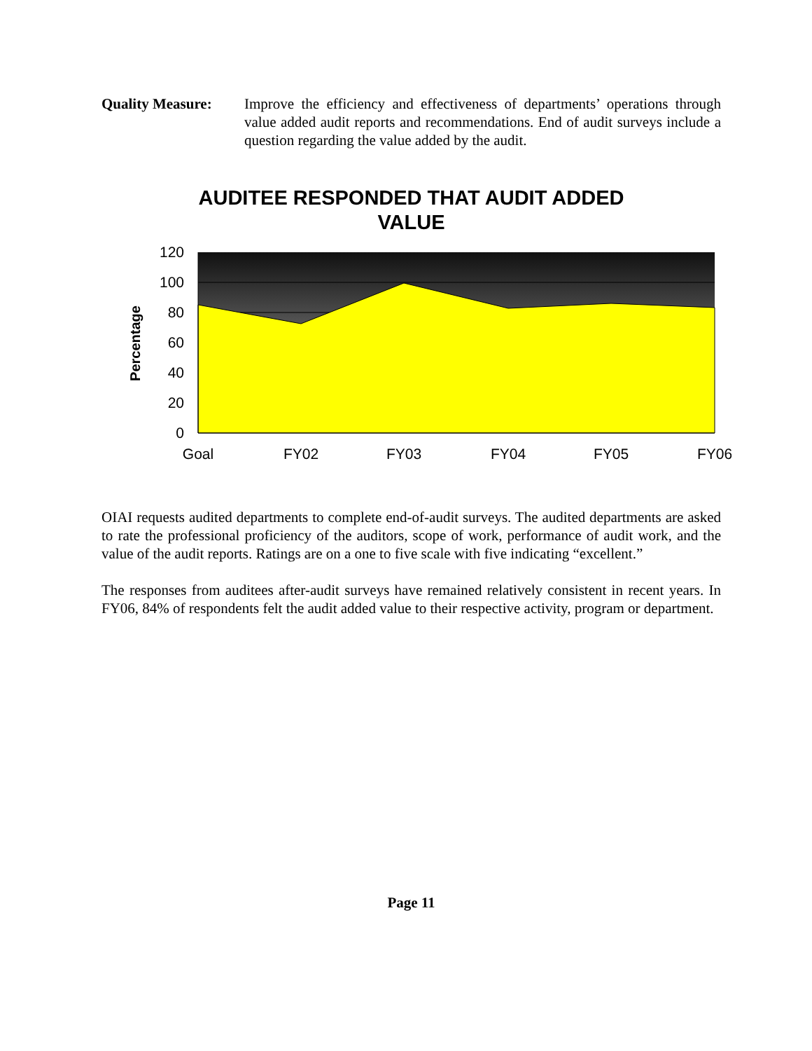Quality Measure: Improve the efficiency and effectiveness of departments’ operations through value added audit reports and recommendations. End of audit surveys include a question regarding the value added by the audit.
AUDITEE RESPONDED THAT AUDIT ADDED
VALUE
120
100
80
60
40
20
0
Goal
FY02
FY03
FY04
FY05
FY06
Percentage
OIAI requests audited departments to complete end-of-audit surveys. The audited departments are asked to rate the professional proficiency of the auditors, scope of work, performance of audit work, and the value of the audit reports. Ratings are on a one to five scale with five indicating “excellent.”
The responses from auditees after-audit surveys have remained relatively consistent in recent years. In FY06, 84% of respondents felt the audit added value to their respective activity, program or department.
Page 11